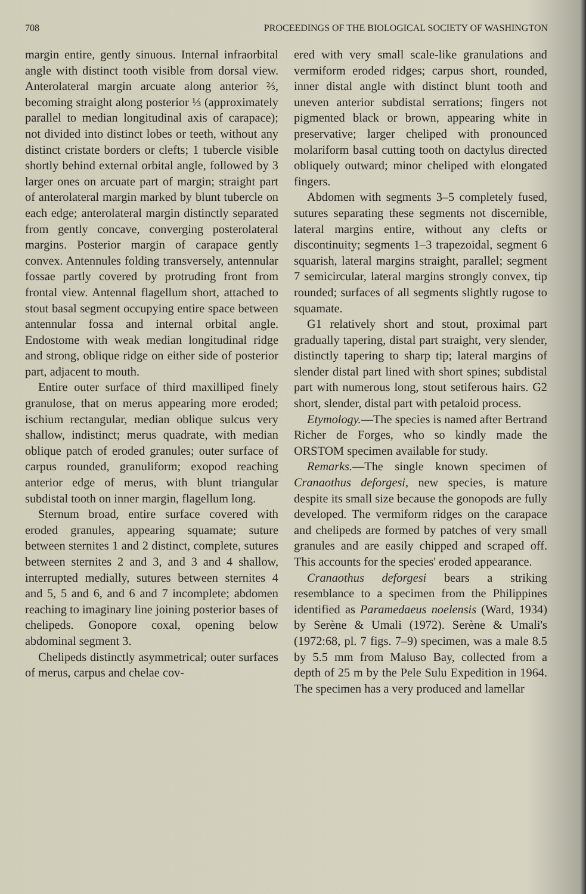708 PROCEEDINGS OF THE BIOLOGICAL SOCIETY OF WASHINGTON
margin entire, gently sinuous. Internal infraorbital angle with distinct tooth visible from dorsal view. Anterolateral margin arcuate along anterior ⅔, becoming straight along posterior ⅓ (approximately parallel to median longitudinal axis of carapace); not divided into distinct lobes or teeth, without any distinct cristate borders or clefts; 1 tubercle visible shortly behind external orbital angle, followed by 3 larger ones on arcuate part of margin; straight part of anterolateral margin marked by blunt tubercle on each edge; anterolateral margin distinctly separated from gently concave, converging posterolateral margins. Posterior margin of carapace gently convex. Antennules folding transversely, antennular fossae partly covered by protruding front from frontal view. Antennal flagellum short, attached to stout basal segment occupying entire space between antennular fossa and internal orbital angle. Endostome with weak median longitudinal ridge and strong, oblique ridge on either side of posterior part, adjacent to mouth.
Entire outer surface of third maxilliped finely granulose, that on merus appearing more eroded; ischium rectangular, median oblique sulcus very shallow, indistinct; merus quadrate, with median oblique patch of eroded granules; outer surface of carpus rounded, granuliform; exopod reaching anterior edge of merus, with blunt triangular subdistal tooth on inner margin, flagellum long.
Sternum broad, entire surface covered with eroded granules, appearing squamate; suture between sternites 1 and 2 distinct, complete, sutures between sternites 2 and 3, and 3 and 4 shallow, interrupted medially, sutures between sternites 4 and 5, 5 and 6, and 6 and 7 incomplete; abdomen reaching to imaginary line joining posterior bases of chelipeds. Gonopore coxal, opening below abdominal segment 3.
Chelipeds distinctly asymmetrical; outer surfaces of merus, carpus and chelae cov-
ered with very small scale-like granulations and vermiform eroded ridges; carpus short, rounded, inner distal angle with distinct blunt tooth and uneven anterior subdistal serrations; fingers not pigmented black or brown, appearing white in preservative; larger cheliped with pronounced molariform basal cutting tooth on dactylus directed obliquely outward; minor cheliped with elongated fingers.
Abdomen with segments 3–5 completely fused, sutures separating these segments not discernible, lateral margins entire, without any clefts or discontinuity; segments 1–3 trapezoidal, segment 6 squarish, lateral margins straight, parallel; segment 7 semicircular, lateral margins strongly convex, tip rounded; surfaces of all segments slightly rugose to squamate.
G1 relatively short and stout, proximal part gradually tapering, distal part straight, very slender, distinctly tapering to sharp tip; lateral margins of slender distal part lined with short spines; subdistal part with numerous long, stout setiferous hairs. G2 short, slender, distal part with petaloid process.
Etymology.—The species is named after Bertrand Richer de Forges, who so kindly made the ORSTOM specimen available for study.
Remarks.—The single known specimen of Cranaothus deforgesi, new species, is mature despite its small size because the gonopods are fully developed. The vermiform ridges on the carapace and chelipeds are formed by patches of very small granules and are easily chipped and scraped off. This accounts for the species' eroded appearance.
Cranaothus deforgesi bears a striking resemblance to a specimen from the Philippines identified as Paramedaeus noelensis (Ward, 1934) by Serène & Umali (1972). Serène & Umali's (1972:68, pl. 7 figs. 7–9) specimen, was a male 8.5 by 5.5 mm from Maluso Bay, collected from a depth of 25 m by the Pele Sulu Expedition in 1964. The specimen has a very produced and lamellar